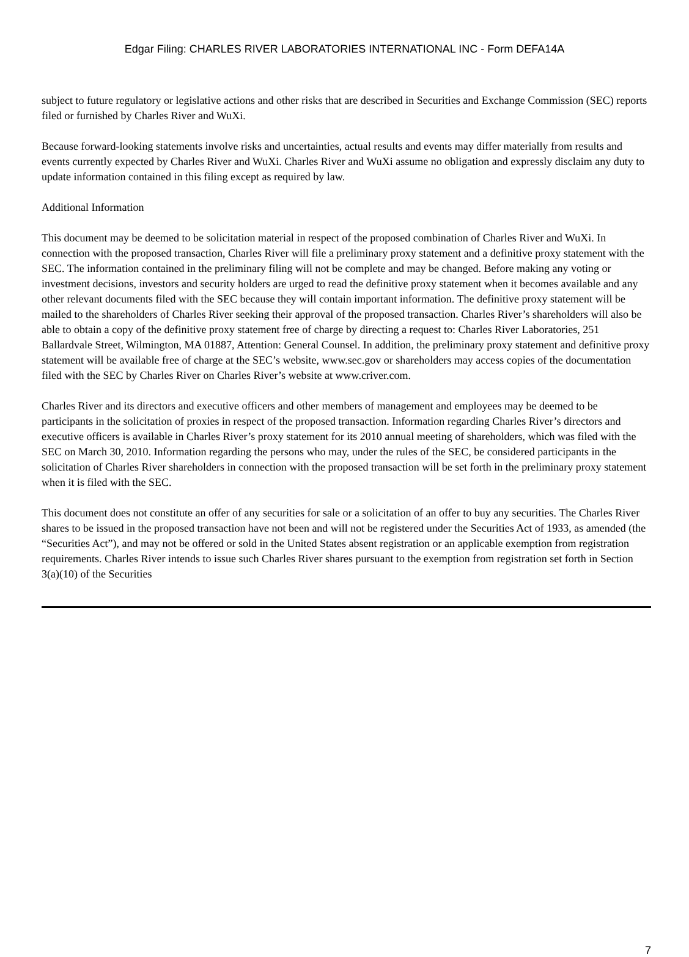Edgar Filing: CHARLES RIVER LABORATORIES INTERNATIONAL INC - Form DEFA14A
subject to future regulatory or legislative actions and other risks that are described in Securities and Exchange Commission (SEC) reports filed or furnished by Charles River and WuXi.
Because forward-looking statements involve risks and uncertainties, actual results and events may differ materially from results and events currently expected by Charles River and WuXi. Charles River and WuXi assume no obligation and expressly disclaim any duty to update information contained in this filing except as required by law.
Additional Information
This document may be deemed to be solicitation material in respect of the proposed combination of Charles River and WuXi. In connection with the proposed transaction, Charles River will file a preliminary proxy statement and a definitive proxy statement with the SEC. The information contained in the preliminary filing will not be complete and may be changed. Before making any voting or investment decisions, investors and security holders are urged to read the definitive proxy statement when it becomes available and any other relevant documents filed with the SEC because they will contain important information. The definitive proxy statement will be mailed to the shareholders of Charles River seeking their approval of the proposed transaction. Charles River’s shareholders will also be able to obtain a copy of the definitive proxy statement free of charge by directing a request to: Charles River Laboratories, 251 Ballardvale Street, Wilmington, MA 01887, Attention: General Counsel. In addition, the preliminary proxy statement and definitive proxy statement will be available free of charge at the SEC’s website, www.sec.gov or shareholders may access copies of the documentation filed with the SEC by Charles River on Charles River’s website at www.criver.com.
Charles River and its directors and executive officers and other members of management and employees may be deemed to be participants in the solicitation of proxies in respect of the proposed transaction. Information regarding Charles River’s directors and executive officers is available in Charles River’s proxy statement for its 2010 annual meeting of shareholders, which was filed with the SEC on March 30, 2010. Information regarding the persons who may, under the rules of the SEC, be considered participants in the solicitation of Charles River shareholders in connection with the proposed transaction will be set forth in the preliminary proxy statement when it is filed with the SEC.
This document does not constitute an offer of any securities for sale or a solicitation of an offer to buy any securities. The Charles River shares to be issued in the proposed transaction have not been and will not be registered under the Securities Act of 1933, as amended (the “Securities Act”), and may not be offered or sold in the United States absent registration or an applicable exemption from registration requirements. Charles River intends to issue such Charles River shares pursuant to the exemption from registration set forth in Section 3(a)(10) of the Securities
7